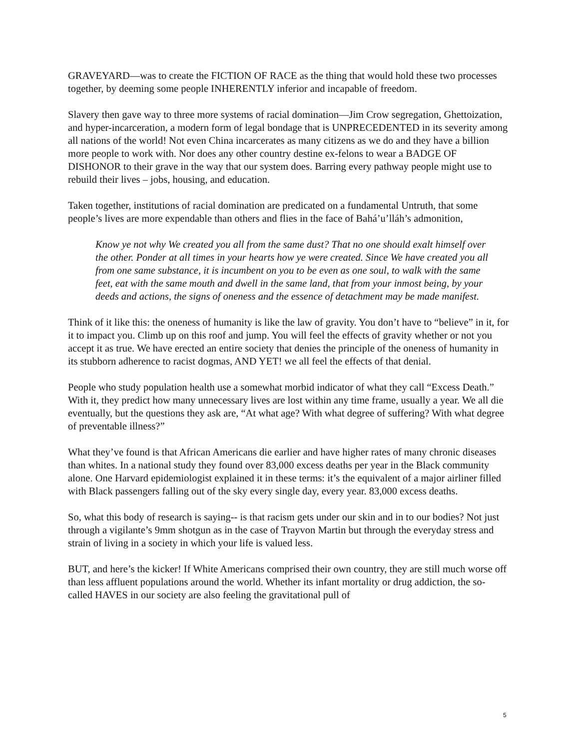GRAVEYARD—was to create the FICTION OF RACE as the thing that would hold these two processes together, by deeming some people INHERENTLY inferior and incapable of freedom.
Slavery then gave way to three more systems of racial domination—Jim Crow segregation, Ghettoization, and hyper-incarceration, a modern form of legal bondage that is UNPRECEDENTED in its severity among all nations of the world! Not even China incarcerates as many citizens as we do and they have a billion more people to work with. Nor does any other country destine ex-felons to wear a BADGE OF DISHONOR to their grave in the way that our system does. Barring every pathway people might use to rebuild their lives – jobs, housing, and education.
Taken together, institutions of racial domination are predicated on a fundamental Untruth, that some people’s lives are more expendable than others and flies in the face of Bahá’u’lláh’s admonition,
Know ye not why We created you all from the same dust? That no one should exalt himself over the other. Ponder at all times in your hearts how ye were created. Since We have created you all from one same substance, it is incumbent on you to be even as one soul, to walk with the same feet, eat with the same mouth and dwell in the same land, that from your inmost being, by your deeds and actions, the signs of oneness and the essence of detachment may be made manifest.
Think of it like this: the oneness of humanity is like the law of gravity. You don’t have to “believe” in it, for it to impact you. Climb up on this roof and jump. You will feel the effects of gravity whether or not you accept it as true. We have erected an entire society that denies the principle of the oneness of humanity in its stubborn adherence to racist dogmas, AND YET! we all feel the effects of that denial.
People who study population health use a somewhat morbid indicator of what they call “Excess Death.” With it, they predict how many unnecessary lives are lost within any time frame, usually a year. We all die eventually, but the questions they ask are, “At what age? With what degree of suffering? With what degree of preventable illness?”
What they’ve found is that African Americans die earlier and have higher rates of many chronic diseases than whites. In a national study they found over 83,000 excess deaths per year in the Black community alone. One Harvard epidemiologist explained it in these terms: it’s the equivalent of a major airliner filled with Black passengers falling out of the sky every single day, every year. 83,000 excess deaths.
So, what this body of research is saying-- is that racism gets under our skin and in to our bodies? Not just through a vigilante’s 9mm shotgun as in the case of Trayvon Martin but through the everyday stress and strain of living in a society in which your life is valued less.
BUT, and here’s the kicker! If White Americans comprised their own country, they are still much worse off than less affluent populations around the world. Whether its infant mortality or drug addiction, the so-called HAVES in our society are also feeling the gravitational pull of
5